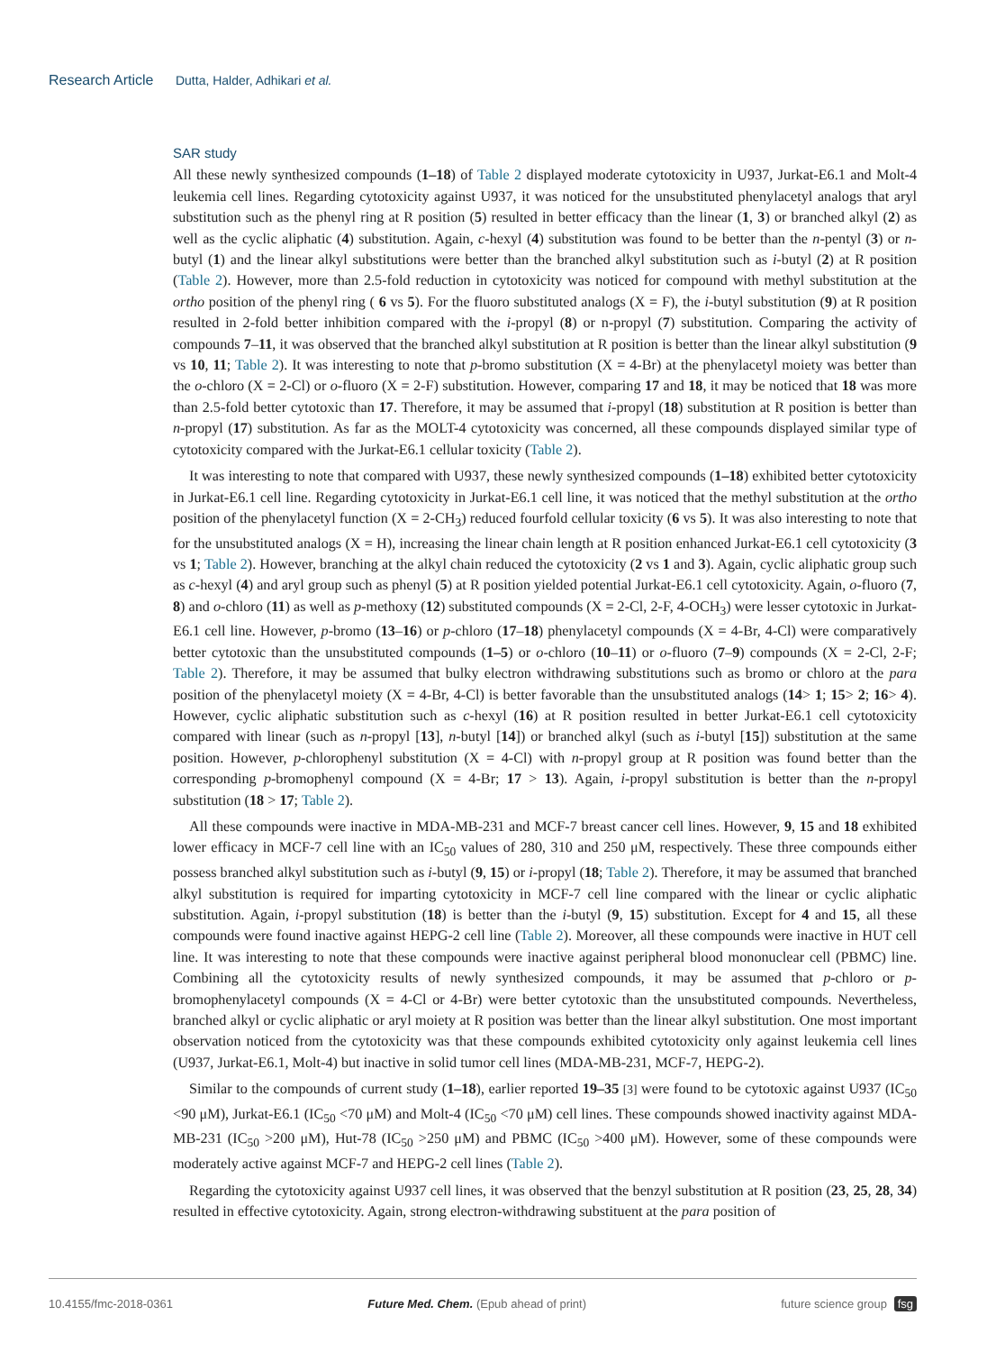Research Article Dutta, Halder, Adhikari et al.
SAR study
All these newly synthesized compounds (1–18) of Table 2 displayed moderate cytotoxicity in U937, Jurkat-E6.1 and Molt-4 leukemia cell lines. Regarding cytotoxicity against U937, it was noticed for the unsubstituted phenylacetyl analogs that aryl substitution such as the phenyl ring at R position (5) resulted in better efficacy than the linear (1, 3) or branched alkyl (2) as well as the cyclic aliphatic (4) substitution. Again, c-hexyl (4) substitution was found to be better than the n-pentyl (3) or n-butyl (1) and the linear alkyl substitutions were better than the branched alkyl substitution such as i-butyl (2) at R position (Table 2). However, more than 2.5-fold reduction in cytotoxicity was noticed for compound with methyl substitution at the ortho position of the phenyl ring ( 6 vs 5). For the fluoro substituted analogs (X = F), the i-butyl substitution (9) at R position resulted in 2-fold better inhibition compared with the i-propyl (8) or n-propyl (7) substitution. Comparing the activity of compounds 7–11, it was observed that the branched alkyl substitution at R position is better than the linear alkyl substitution (9 vs 10, 11; Table 2). It was interesting to note that p-bromo substitution (X = 4-Br) at the phenylacetyl moiety was better than the o-chloro (X = 2-Cl) or o-fluoro (X = 2-F) substitution. However, comparing 17 and 18, it may be noticed that 18 was more than 2.5-fold better cytotoxic than 17. Therefore, it may be assumed that i-propyl (18) substitution at R position is better than n-propyl (17) substitution. As far as the MOLT-4 cytotoxicity was concerned, all these compounds displayed similar type of cytotoxicity compared with the Jurkat-E6.1 cellular toxicity (Table 2).
It was interesting to note that compared with U937, these newly synthesized compounds (1–18) exhibited better cytotoxicity in Jurkat-E6.1 cell line. Regarding cytotoxicity in Jurkat-E6.1 cell line, it was noticed that the methyl substitution at the ortho position of the phenylacetyl function (X = 2-CH<sub>3</sub>) reduced fourfold cellular toxicity (6 vs 5). It was also interesting to note that for the unsubstituted analogs (X = H), increasing the linear chain length at R position enhanced Jurkat-E6.1 cell cytotoxicity (3 vs 1; Table 2). However, branching at the alkyl chain reduced the cytotoxicity (2 vs 1 and 3). Again, cyclic aliphatic group such as c-hexyl (4) and aryl group such as phenyl (5) at R position yielded potential Jurkat-E6.1 cell cytotoxicity. Again, o-fluoro (7, 8) and o-chloro (11) as well as p-methoxy (12) substituted compounds (X = 2-Cl, 2-F, 4-OCH<sub>3</sub>) were lesser cytotoxic in Jurkat-E6.1 cell line. However, p-bromo (13–16) or p-chloro (17–18) phenylacetyl compounds (X = 4-Br, 4-Cl) were comparatively better cytotoxic than the unsubstituted compounds (1–5) or o-chloro (10–11) or o-fluoro (7–9) compounds (X = 2-Cl, 2-F; Table 2). Therefore, it may be assumed that bulky electron withdrawing substitutions such as bromo or chloro at the para position of the phenylacetyl moiety (X = 4-Br, 4-Cl) is better favorable than the unsubstituted analogs (14> 1; 15> 2; 16> 4). However, cyclic aliphatic substitution such as c-hexyl (16) at R position resulted in better Jurkat-E6.1 cell cytotoxicity compared with linear (such as n-propyl [13], n-butyl [14]) or branched alkyl (such as i-butyl [15]) substitution at the same position. However, p-chlorophenyl substitution (X = 4-Cl) with n-propyl group at R position was found better than the corresponding p-bromophenyl compound (X = 4-Br; 17 > 13). Again, i-propyl substitution is better than the n-propyl substitution (18 > 17; Table 2).
All these compounds were inactive in MDA-MB-231 and MCF-7 breast cancer cell lines. However, 9, 15 and 18 exhibited lower efficacy in MCF-7 cell line with an IC<sub>50</sub> values of 280, 310 and 250 μM, respectively. These three compounds either possess branched alkyl substitution such as i-butyl (9, 15) or i-propyl (18; Table 2). Therefore, it may be assumed that branched alkyl substitution is required for imparting cytotoxicity in MCF-7 cell line compared with the linear or cyclic aliphatic substitution. Again, i-propyl substitution (18) is better than the i-butyl (9, 15) substitution. Except for 4 and 15, all these compounds were found inactive against HEPG-2 cell line (Table 2). Moreover, all these compounds were inactive in HUT cell line. It was interesting to note that these compounds were inactive against peripheral blood mononuclear cell (PBMC) line. Combining all the cytotoxicity results of newly synthesized compounds, it may be assumed that p-chloro or p-bromophenylacetyl compounds (X = 4-Cl or 4-Br) were better cytotoxic than the unsubstituted compounds. Nevertheless, branched alkyl or cyclic aliphatic or aryl moiety at R position was better than the linear alkyl substitution. One most important observation noticed from the cytotoxicity was that these compounds exhibited cytotoxicity only against leukemia cell lines (U937, Jurkat-E6.1, Molt-4) but inactive in solid tumor cell lines (MDA-MB-231, MCF-7, HEPG-2).
Similar to the compounds of current study (1–18), earlier reported 19–35 [3] were found to be cytotoxic against U937 (IC<sub>50</sub> <90 μM), Jurkat-E6.1 (IC<sub>50</sub> <70 μM) and Molt-4 (IC<sub>50</sub> <70 μM) cell lines. These compounds showed inactivity against MDA-MB-231 (IC<sub>50</sub> >200 μM), Hut-78 (IC<sub>50</sub> >250 μM) and PBMC (IC<sub>50</sub> >400 μM). However, some of these compounds were moderately active against MCF-7 and HEPG-2 cell lines (Table 2).
Regarding the cytotoxicity against U937 cell lines, it was observed that the benzyl substitution at R position (23, 25, 28, 34) resulted in effective cytotoxicity. Again, strong electron-withdrawing substituent at the para position of
10.4155/fmc-2018-0361 Future Med. Chem. (Epub ahead of print) future science group fsg